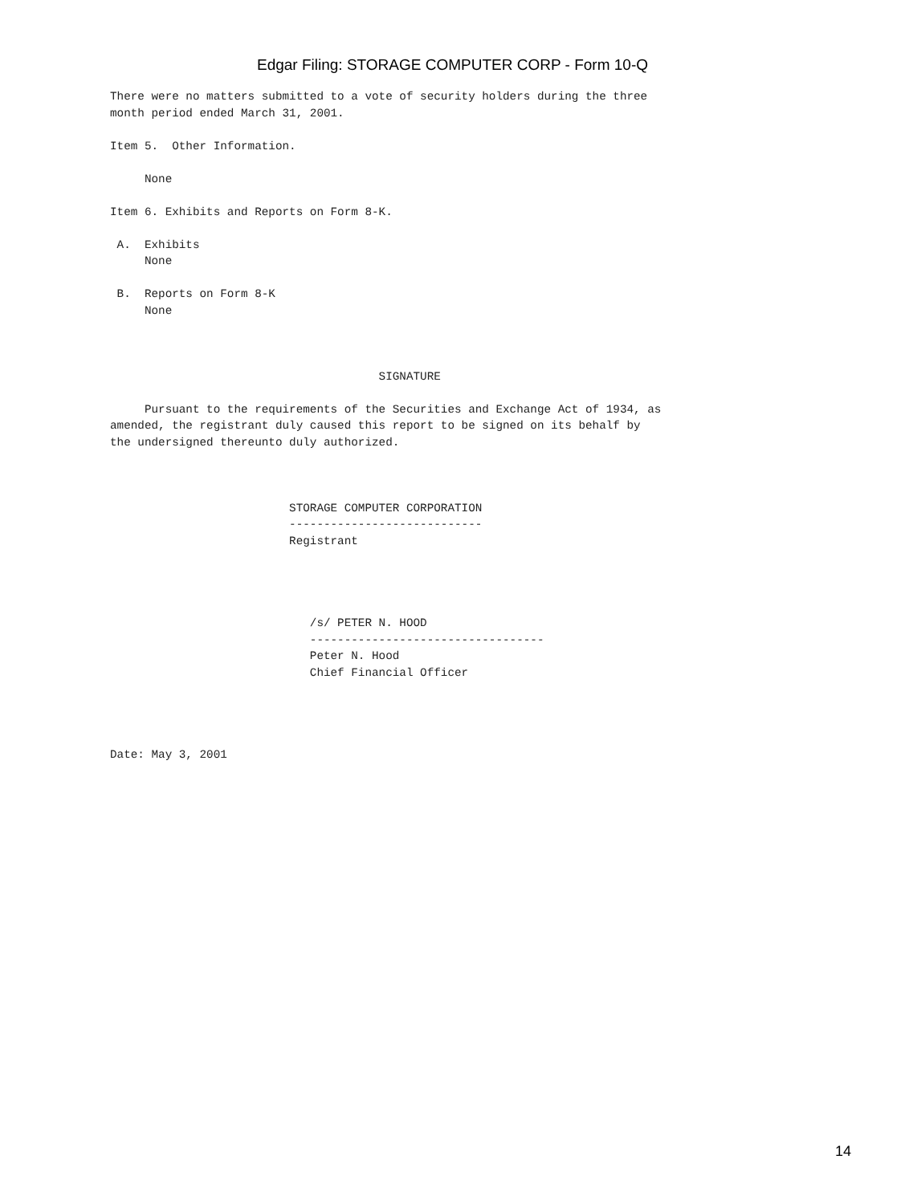Edgar Filing: STORAGE COMPUTER CORP - Form 10-Q
There were no matters submitted to a vote of security holders during the three
month period ended March 31, 2001.

Item 5.  Other Information.

     None

Item 6. Exhibits and Reports on Form 8-K.

 A.  Exhibits
     None

 B.  Reports on Form 8-K
     None



                                       SIGNATURE

     Pursuant to the requirements of the Securities and Exchange Act of 1934, as
amended, the registrant duly caused this report to be signed on its behalf by
the undersigned thereunto duly authorized.



                          STORAGE COMPUTER CORPORATION
                          ----------------------------
                          Registrant




                             /s/ PETER N. HOOD
                             ----------------------------------
                             Peter N. Hood
                             Chief Financial Officer




Date: May 3, 2001
14